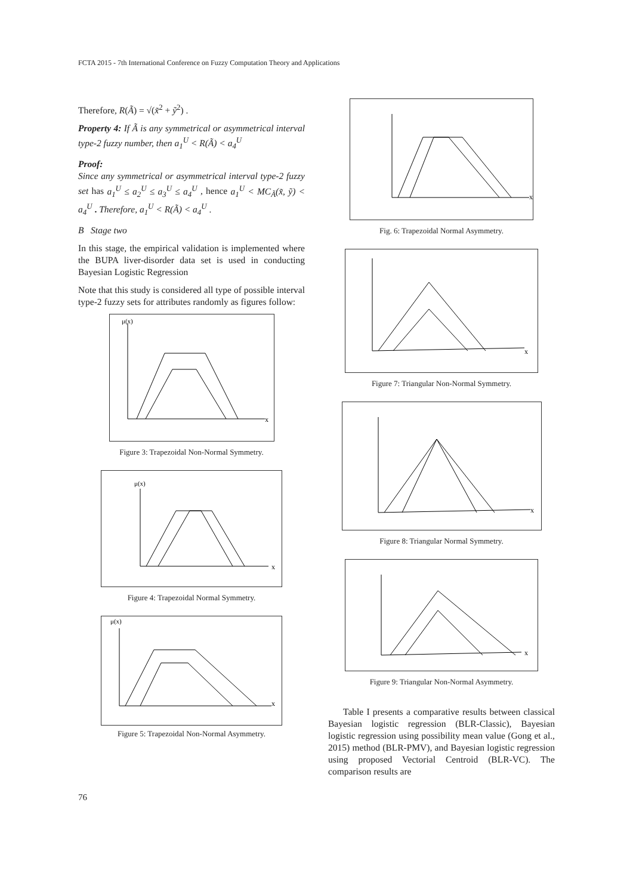FCTA 2015 - 7th International Conference on Fuzzy Computation Theory and Applications
Therefore, R(Ã) = √(x̃<sup>2</sup> + ỹ<sup>2</sup>) .
Property 4: If Ã is any symmetrical or asymmetrical interval type-2 fuzzy number, then a<sub>1</sub><sup>U</sup> < R(Ã) < a<sub>4</sub><sup>U</sup>
Proof:
Since any symmetrical or asymmetrical interval type-2 fuzzy set has a<sub>1</sub><sup>U</sup> ≤ a<sub>2</sub><sup>U</sup> ≤ a<sub>3</sub><sup>U</sup> ≤ a<sub>4</sub><sup>U</sup> , hence a<sub>1</sub><sup>U</sup> < MC<sub>Ã</sub>(x̃, ỹ) < a<sub>4</sub><sup>U</sup> . Therefore, a<sub>1</sub><sup>U</sup> < R(Ã) < a<sub>4</sub><sup>U</sup> .
B Stage two
In this stage, the empirical validation is implemented where the BUPA liver-disorder data set is used in conducting Bayesian Logistic Regression
Note that this study is considered all type of possible interval type-2 fuzzy sets for attributes randomly as figures follow:
x
μ(x)
Figure 3: Trapezoidal Non-Normal Symmetry.
x
μ(x)
Figure 4: Trapezoidal Normal Symmetry.
x
μ(x)
Figure 5: Trapezoidal Non-Normal Asymmetry.
x
Fig. 6: Trapezoidal Normal Asymmetry.
x
Figure 7: Triangular Non-Normal Symmetry.
x
Figure 8: Triangular Normal Symmetry.
x
Figure 9: Triangular Non-Normal Asymmetry.
Table I presents a comparative results between classical Bayesian logistic regression (BLR-Classic), Bayesian logistic regression using possibility mean value (Gong et al., 2015) method (BLR-PMV), and Bayesian logistic regression using proposed Vectorial Centroid (BLR-VC). The comparison results are
76